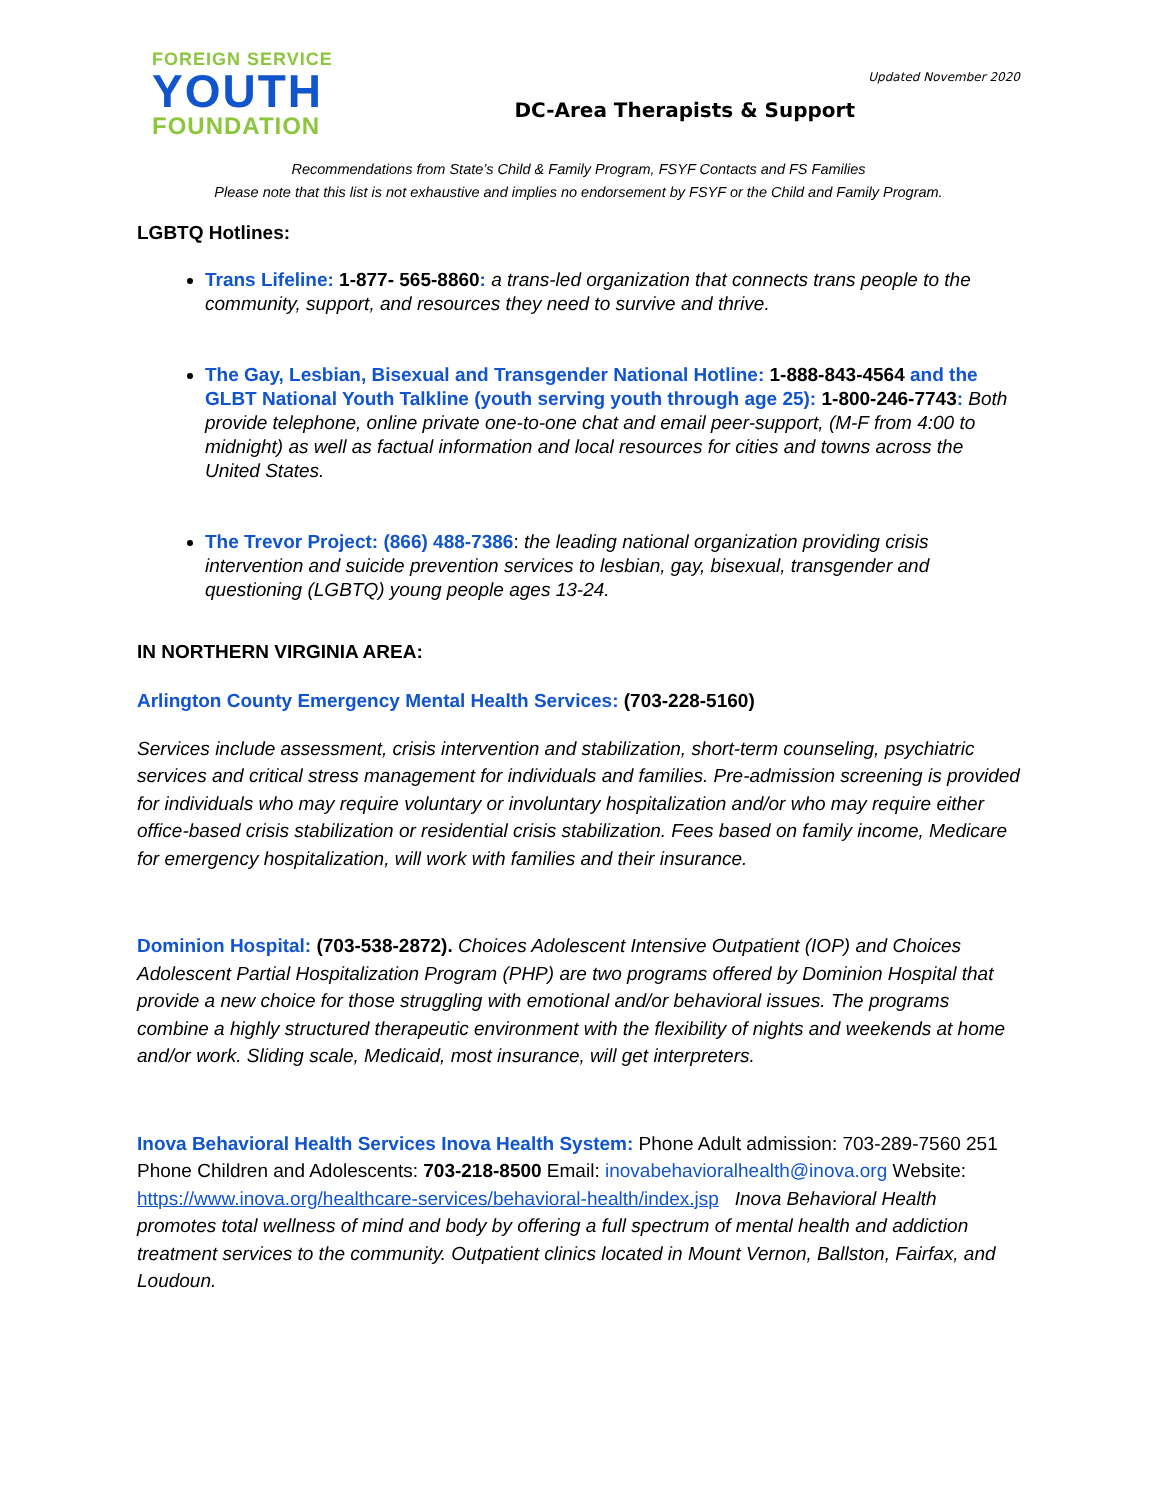FOREIGN SERVICE
YOUTH
FOUNDATION
Updated November 2020
DC-Area Therapists & Support
Recommendations from State’s Child & Family Program, FSYF Contacts and FS Families
Please note that this list is not exhaustive and implies no endorsement by FSYF or the Child and Family Program.
LGBTQ Hotlines:
Trans Lifeline: 1-877- 565-8860: a trans-led organization that connects trans people to the community, support, and resources they need to survive and thrive.
The Gay, Lesbian, Bisexual and Transgender National Hotline: 1-888-843-4564 and the GLBT National Youth Talkline (youth serving youth through age 25): 1-800-246-7743: Both provide telephone, online private one-to-one chat and email peer-support, (M-F from 4:00 to midnight) as well as factual information and local resources for cities and towns across the United States.
The Trevor Project: (866) 488-7386: the leading national organization providing crisis intervention and suicide prevention services to lesbian, gay, bisexual, transgender and questioning (LGBTQ) young people ages 13-24.
IN NORTHERN VIRGINIA AREA:
Arlington County Emergency Mental Health Services: (703-228-5160)
Services include assessment, crisis intervention and stabilization, short-term counseling, psychiatric services and critical stress management for individuals and families. Pre-admission screening is provided for individuals who may require voluntary or involuntary hospitalization and/or who may require either office-based crisis stabilization or residential crisis stabilization. Fees based on family income, Medicare for emergency hospitalization, will work with families and their insurance.
Dominion Hospital: (703-538-2872). Choices Adolescent Intensive Outpatient (IOP) and Choices Adolescent Partial Hospitalization Program (PHP) are two programs offered by Dominion Hospital that provide a new choice for those struggling with emotional and/or behavioral issues. The programs combine a highly structured therapeutic environment with the flexibility of nights and weekends at home and/or work. Sliding scale, Medicaid, most insurance, will get interpreters.
Inova Behavioral Health Services Inova Health System: Phone Adult admission: 703-289-7560 251 Phone Children and Adolescents: 703-218-8500 Email: inovabehavioralhealth@inova.org Website: https://www.inova.org/healthcare-services/behavioral-health/index.jsp Inova Behavioral Health promotes total wellness of mind and body by offering a full spectrum of mental health and addiction treatment services to the community. Outpatient clinics located in Mount Vernon, Ballston, Fairfax, and Loudoun.